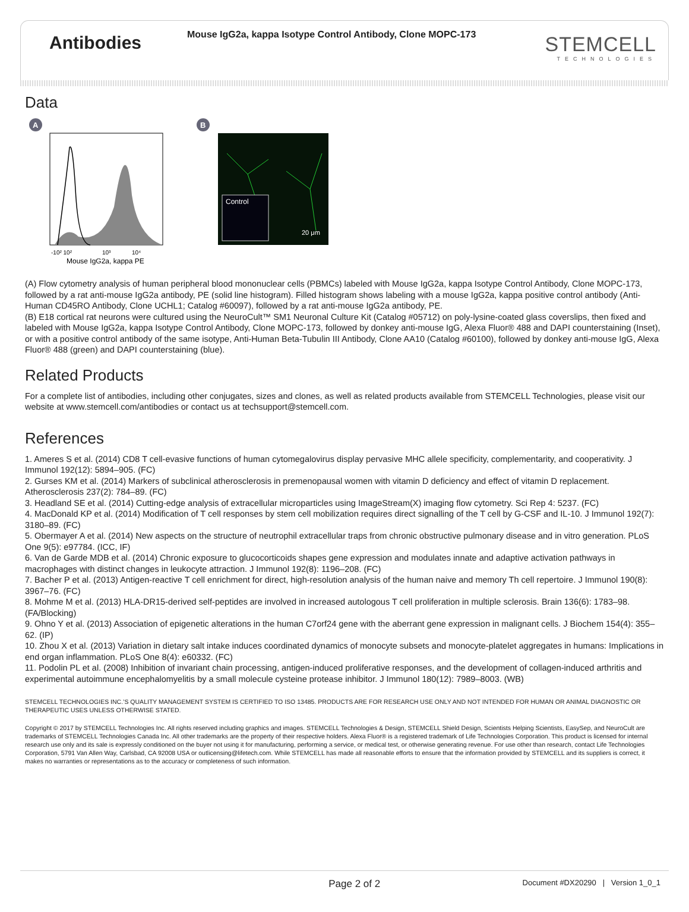Antibodies
Mouse IgG2a, kappa Isotype Control Antibody, Clone MOPC-173
STEMCELL
TECHNOLOGIES
Data
A
-10² 10²
10³
10⁴
Mouse IgG2a, kappa PE
B
Control
20 μm
(A) Flow cytometry analysis of human peripheral blood mononuclear cells (PBMCs) labeled with Mouse IgG2a, kappa Isotype Control Antibody, Clone MOPC-173, followed by a rat anti-mouse IgG2a antibody, PE (solid line histogram). Filled histogram shows labeling with a mouse IgG2a, kappa positive control antibody (Anti-Human CD45RO Antibody, Clone UCHL1; Catalog #60097), followed by a rat anti-mouse IgG2a antibody, PE.
(B) E18 cortical rat neurons were cultured using the NeuroCult™ SM1 Neuronal Culture Kit (Catalog #05712) on poly-lysine-coated glass coverslips, then fixed and labeled with Mouse IgG2a, kappa Isotype Control Antibody, Clone MOPC-173, followed by donkey anti-mouse IgG, Alexa Fluor® 488 and DAPI counterstaining (Inset), or with a positive control antibody of the same isotype, Anti-Human Beta-Tubulin III Antibody, Clone AA10 (Catalog #60100), followed by donkey anti-mouse IgG, Alexa Fluor® 488 (green) and DAPI counterstaining (blue).
Related Products
For a complete list of antibodies, including other conjugates, sizes and clones, as well as related products available from STEMCELL Technologies, please visit our website at www.stemcell.com/antibodies or contact us at techsupport@stemcell.com.
References
1. Ameres S et al. (2014) CD8 T cell-evasive functions of human cytomegalovirus display pervasive MHC allele specificity, complementarity, and cooperativity. J Immunol 192(12): 5894–905. (FC)
2. Gurses KM et al. (2014) Markers of subclinical atherosclerosis in premenopausal women with vitamin D deficiency and effect of vitamin D replacement. Atherosclerosis 237(2): 784–89. (FC)
3. Headland SE et al. (2014) Cutting-edge analysis of extracellular microparticles using ImageStream(X) imaging flow cytometry. Sci Rep 4: 5237. (FC)
4. MacDonald KP et al. (2014) Modification of T cell responses by stem cell mobilization requires direct signalling of the T cell by G-CSF and IL-10. J Immunol 192(7): 3180–89. (FC)
5. Obermayer A et al. (2014) New aspects on the structure of neutrophil extracellular traps from chronic obstructive pulmonary disease and in vitro generation. PLoS One 9(5): e97784. (ICC, IF)
6. Van de Garde MDB et al. (2014) Chronic exposure to glucocorticoids shapes gene expression and modulates innate and adaptive activation pathways in macrophages with distinct changes in leukocyte attraction. J Immunol 192(8): 1196–208. (FC)
7. Bacher P et al. (2013) Antigen-reactive T cell enrichment for direct, high-resolution analysis of the human naive and memory Th cell repertoire. J Immunol 190(8): 3967–76. (FC)
8. Mohme M et al. (2013) HLA-DR15-derived self-peptides are involved in increased autologous T cell proliferation in multiple sclerosis. Brain 136(6): 1783–98. (FA/Blocking)
9. Ohno Y et al. (2013) Association of epigenetic alterations in the human C7orf24 gene with the aberrant gene expression in malignant cells. J Biochem 154(4): 355–62. (IP)
10. Zhou X et al. (2013) Variation in dietary salt intake induces coordinated dynamics of monocyte subsets and monocyte-platelet aggregates in humans: Implications in end organ inflammation. PLoS One 8(4): e60332. (FC)
11. Podolin PL et al. (2008) Inhibition of invariant chain processing, antigen-induced proliferative responses, and the development of collagen-induced arthritis and experimental autoimmune encephalomyelitis by a small molecule cysteine protease inhibitor. J Immunol 180(12): 7989–8003. (WB)
STEMCELL TECHNOLOGIES INC.’S QUALITY MANAGEMENT SYSTEM IS CERTIFIED TO ISO 13485. PRODUCTS ARE FOR RESEARCH USE ONLY AND NOT INTENDED FOR HUMAN OR ANIMAL DIAGNOSTIC OR THERAPEUTIC USES UNLESS OTHERWISE STATED.
Copyright © 2017 by STEMCELL Technologies Inc. All rights reserved including graphics and images. STEMCELL Technologies & Design, STEMCELL Shield Design, Scientists Helping Scientists, EasySep, and NeuroCult are trademarks of STEMCELL Technologies Canada Inc. All other trademarks are the property of their respective holders. Alexa Fluor® is a registered trademark of Life Technologies Corporation. This product is licensed for internal research use only and its sale is expressly conditioned on the buyer not using it for manufacturing, performing a service, or medical test, or otherwise generating revenue. For use other than research, contact Life Technologies Corporation, 5791 Van Allen Way, Carlsbad, CA 92008 USA or outlicensing@lifetech.com. While STEMCELL has made all reasonable efforts to ensure that the information provided by STEMCELL and its suppliers is correct, it makes no warranties or representations as to the accuracy or completeness of such information.
Page 2 of 2
Document #DX20290 | Version 1_0_1